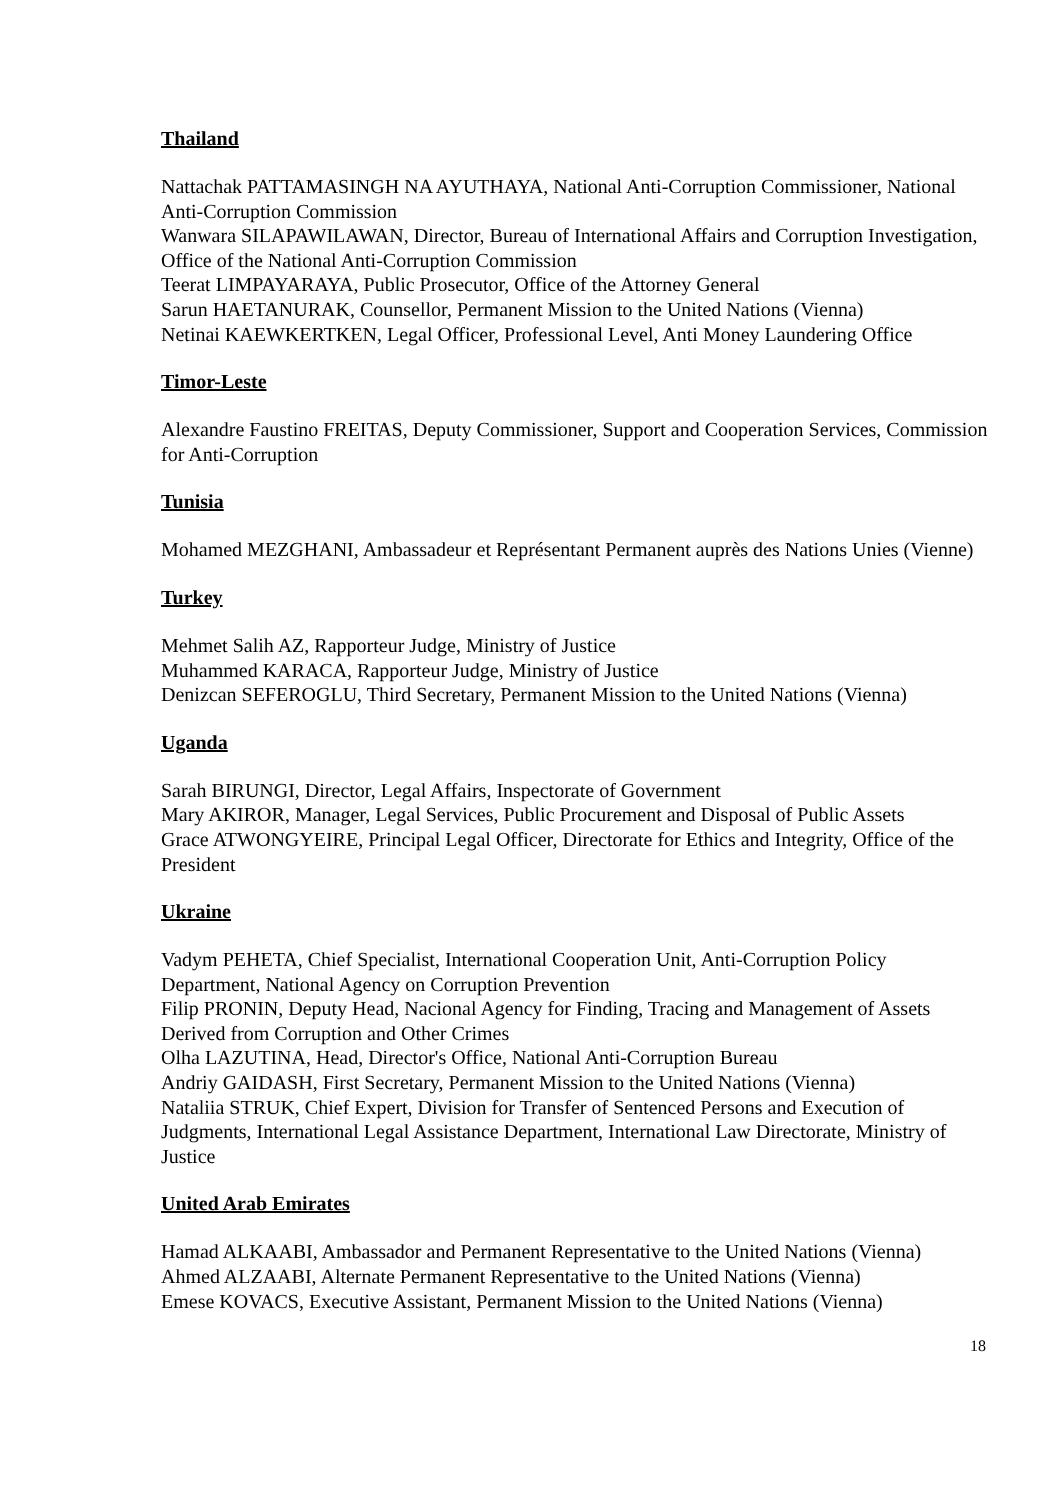Thailand
Nattachak PATTAMASINGH NA AYUTHAYA, National Anti-Corruption Commissioner, National Anti-Corruption Commission
Wanwara SILAPAWILAWAN, Director, Bureau of International Affairs and Corruption Investigation, Office of the National Anti-Corruption Commission
Teerat LIMPAYARAYA, Public Prosecutor, Office of the Attorney General
Sarun HAETANURAK, Counsellor, Permanent Mission to the United Nations (Vienna)
Netinai KAEWKERTKEN, Legal Officer, Professional Level, Anti Money Laundering Office
Timor-Leste
Alexandre Faustino FREITAS, Deputy Commissioner, Support and Cooperation Services, Commission for Anti-Corruption
Tunisia
Mohamed MEZGHANI, Ambassadeur et Représentant Permanent auprès des Nations Unies (Vienne)
Turkey
Mehmet Salih AZ, Rapporteur Judge, Ministry of Justice
Muhammed KARACA, Rapporteur Judge, Ministry of Justice
Denizcan SEFEROGLU, Third Secretary, Permanent Mission to the United Nations (Vienna)
Uganda
Sarah BIRUNGI, Director, Legal Affairs, Inspectorate of Government
Mary AKIROR, Manager, Legal Services, Public Procurement and Disposal of Public Assets
Grace ATWONGYEIRE, Principal Legal Officer, Directorate for Ethics and Integrity, Office of the President
Ukraine
Vadym PEHETA, Chief Specialist, International Cooperation Unit, Anti-Corruption Policy Department, National Agency on Corruption Prevention
Filip PRONIN, Deputy Head, Nacional Agency for Finding, Tracing and Management of Assets Derived from Corruption and Other Crimes
Olha LAZUTINA, Head, Director's Office, National Anti-Corruption Bureau
Andriy GAIDASH, First Secretary, Permanent Mission to the United Nations (Vienna)
Nataliia STRUK, Chief Expert, Division for Transfer of Sentenced Persons and Execution of Judgments, International Legal Assistance Department, International Law Directorate, Ministry of Justice
United Arab Emirates
Hamad ALKAABI, Ambassador and Permanent Representative to the United Nations (Vienna)
Ahmed ALZAABI, Alternate Permanent Representative to the United Nations (Vienna)
Emese KOVACS, Executive Assistant, Permanent Mission to the United Nations (Vienna)
18